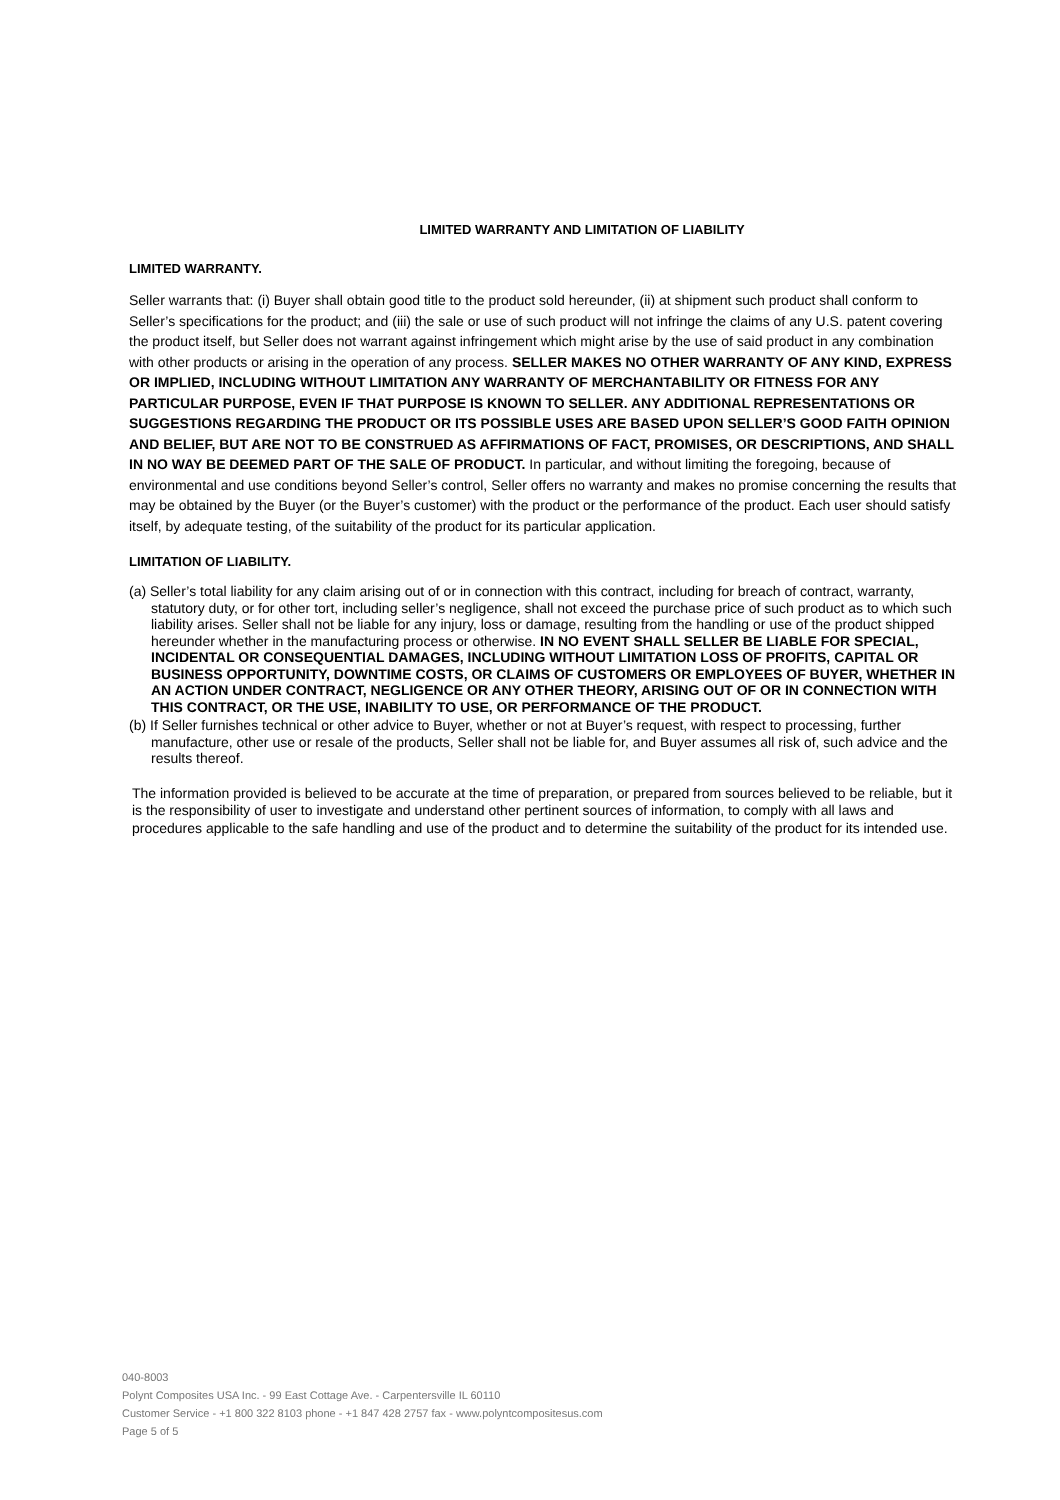LIMITED WARRANTY AND LIMITATION OF LIABILITY
LIMITED WARRANTY.
Seller warrants that: (i) Buyer shall obtain good title to the product sold hereunder, (ii) at shipment such product shall conform to Seller’s specifications for the product; and (iii) the sale or use of such product will not infringe the claims of any U.S. patent covering the product itself, but Seller does not warrant against infringement which might arise by the use of said product in any combination with other products or arising in the operation of any process. SELLER MAKES NO OTHER WARRANTY OF ANY KIND, EXPRESS OR IMPLIED, INCLUDING WITHOUT LIMITATION ANY WARRANTY OF MERCHANTABILITY OR FITNESS FOR ANY PARTICULAR PURPOSE, EVEN IF THAT PURPOSE IS KNOWN TO SELLER. ANY ADDITIONAL REPRESENTATIONS OR SUGGESTIONS REGARDING THE PRODUCT OR ITS POSSIBLE USES ARE BASED UPON SELLER’S GOOD FAITH OPINION AND BELIEF, BUT ARE NOT TO BE CONSTRUED AS AFFIRMATIONS OF FACT, PROMISES, OR DESCRIPTIONS, AND SHALL IN NO WAY BE DEEMED PART OF THE SALE OF PRODUCT. In particular, and without limiting the foregoing, because of environmental and use conditions beyond Seller’s control, Seller offers no warranty and makes no promise concerning the results that may be obtained by the Buyer (or the Buyer’s customer) with the product or the performance of the product. Each user should satisfy itself, by adequate testing, of the suitability of the product for its particular application.
LIMITATION OF LIABILITY.
(a) Seller’s total liability for any claim arising out of or in connection with this contract, including for breach of contract, warranty, statutory duty, or for other tort, including seller’s negligence, shall not exceed the purchase price of such product as to which such liability arises. Seller shall not be liable for any injury, loss or damage, resulting from the handling or use of the product shipped hereunder whether in the manufacturing process or otherwise. IN NO EVENT SHALL SELLER BE LIABLE FOR SPECIAL, INCIDENTAL OR CONSEQUENTIAL DAMAGES, INCLUDING WITHOUT LIMITATION LOSS OF PROFITS, CAPITAL OR BUSINESS OPPORTUNITY, DOWNTIME COSTS, OR CLAIMS OF CUSTOMERS OR EMPLOYEES OF BUYER, WHETHER IN AN ACTION UNDER CONTRACT, NEGLIGENCE OR ANY OTHER THEORY, ARISING OUT OF OR IN CONNECTION WITH THIS CONTRACT, OR THE USE, INABILITY TO USE, OR PERFORMANCE OF THE PRODUCT.
(b) If Seller furnishes technical or other advice to Buyer, whether or not at Buyer’s request, with respect to processing, further manufacture, other use or resale of the products, Seller shall not be liable for, and Buyer assumes all risk of, such advice and the results thereof.
The information provided is believed to be accurate at the time of preparation, or prepared from sources believed to be reliable, but it is the responsibility of user to investigate and understand other pertinent sources of information, to comply with all laws and procedures applicable to the safe handling and use of the product and to determine the suitability of the product for its intended use.
040-8003
Polynt Composites USA Inc. - 99 East Cottage Ave. - Carpentersville IL 60110
Customer Service - +1 800 322 8103 phone - +1 847 428 2757 fax - www.polyntcompositesus.com
Page 5 of 5